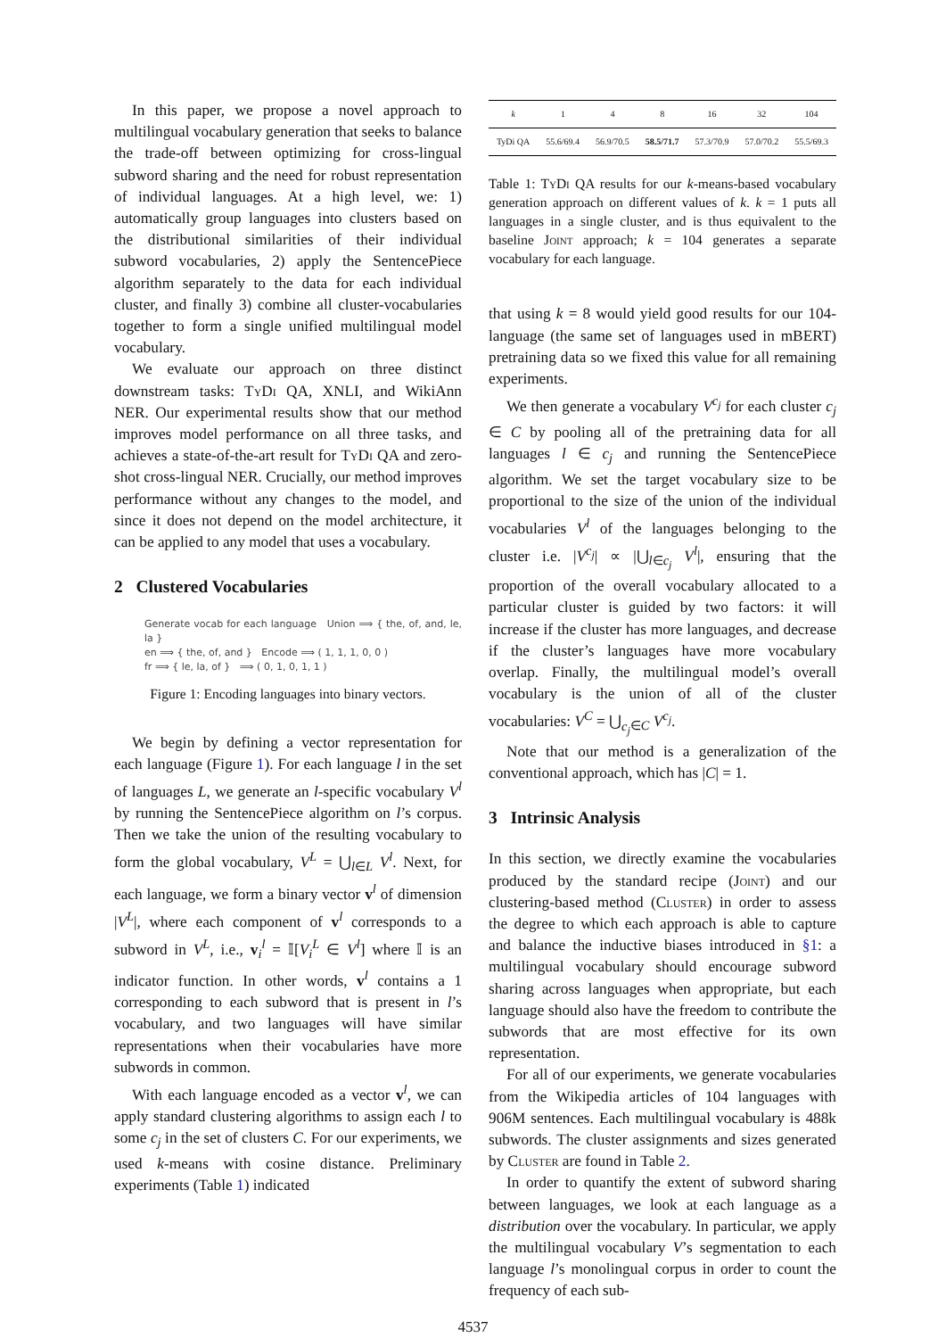In this paper, we propose a novel approach to multilingual vocabulary generation that seeks to balance the trade-off between optimizing for cross-lingual subword sharing and the need for robust representation of individual languages. At a high level, we: 1) automatically group languages into clusters based on the distributional similarities of their individual subword vocabularies, 2) apply the SentencePiece algorithm separately to the data for each individual cluster, and finally 3) combine all cluster-vocabularies together to form a single unified multilingual model vocabulary.
We evaluate our approach on three distinct downstream tasks: Ty Di QA, XNLI, and WikiAnn NER. Our experimental results show that our method improves model performance on all three tasks, and achieves a state-of-the-art result for Ty Di QA and zero-shot cross-lingual NER. Crucially, our method improves performance without any changes to the model, and since it does not depend on the model architecture, it can be applied to any model that uses a vocabulary.
2 Clustered Vocabularies
Generate vocab for each language Union ⟹ { the, of, and, le, la }
en ⟹ { the, of, and } Encode ⟹ ( 1, 1, 1, 0, 0 )
fr ⟹ { le, la, of } ⟹ ( 0, 1, 0, 1, 1 )
Figure 1: Encoding languages into binary vectors.
We begin by defining a vector representation for each language (Figure 1). For each language l in the set of languages L, we generate an l-specific vocabulary V<sup>l</sup> by running the SentencePiece algorithm on l’s corpus. Then we take the union of the resulting vocabulary to form the global vocabulary, V<sup>L</sup> = ⋃<sub>l∈L</sub> V<sup>l</sup>. Next, for each language, we form a binary vector v<sup>l</sup> of dimension |V<sup>L</sup>|, where each component of v<sup>l</sup> corresponds to a subword in V<sup>L</sup>, i.e., v<sub>i</sub><sup>l</sup> = 𝕀[V<sub>i</sub><sup>L</sup> ∈ V<sup>l</sup>] where 𝕀 is an indicator function. In other words, v<sup>l</sup> contains a 1 corresponding to each subword that is present in l’s vocabulary, and two languages will have similar representations when their vocabularies have more subwords in common.
With each language encoded as a vector v<sup>l</sup>, we can apply standard clustering algorithms to assign each l to some c<sub>j</sub> in the set of clusters C. For our experiments, we used k-means with cosine distance. Preliminary experiments (Table 1) indicated
| k | 1 | 4 | 8 | 16 | 32 | 104 |
| --- | --- | --- | --- | --- | --- | --- |
| TyDi QA | 55.6/69.4 | 56.9/70.5 | 58.5/71.7 | 57.3/70.9 | 57.0/70.2 | 55.5/69.3 |
Table 1: Ty Di QA results for our k-means-based vocabulary generation approach on different values of k. k = 1 puts all languages in a single cluster, and is thus equivalent to the baseline Joint approach; k = 104 generates a separate vocabulary for each language.
that using k = 8 would yield good results for our 104-language (the same set of languages used in mBERT) pretraining data so we fixed this value for all remaining experiments.
We then generate a vocabulary V<sup>c<sub>j</sub></sup> for each cluster c<sub>j</sub> ∈ C by pooling all of the pretraining data for all languages l ∈ c<sub>j</sub> and running the SentencePiece algorithm. We set the target vocabulary size to be proportional to the size of the union of the individual vocabularies V<sup>l</sup> of the languages belonging to the cluster i.e. |V<sup>c<sub>j</sub></sup>| ∝ |⋃<sub>l∈c<sub>j</sub></sub> V<sup>l</sup>|, ensuring that the proportion of the overall vocabulary allocated to a particular cluster is guided by two factors: it will increase if the cluster has more languages, and decrease if the cluster’s languages have more vocabulary overlap. Finally, the multilingual model’s overall vocabulary is the union of all of the cluster vocabularies: V<sup>C</sup> = ⋃<sub>c<sub>j</sub>∈C</sub> V<sup>c<sub>j</sub></sup>.
Note that our method is a generalization of the conventional approach, which has |C| = 1.
3 Intrinsic Analysis
In this section, we directly examine the vocabularies produced by the standard recipe (Joint) and our clustering-based method (Cluster) in order to assess the degree to which each approach is able to capture and balance the inductive biases introduced in §1: a multilingual vocabulary should encourage subword sharing across languages when appropriate, but each language should also have the freedom to contribute the subwords that are most effective for its own representation.
For all of our experiments, we generate vocabularies from the Wikipedia articles of 104 languages with 906M sentences. Each multilingual vocabulary is 488k subwords. The cluster assignments and sizes generated by Cluster are found in Table 2.
In order to quantify the extent of subword sharing between languages, we look at each language as a distribution over the vocabulary. In particular, we apply the multilingual vocabulary V’s segmentation to each language l’s monolingual corpus in order to count the frequency of each sub-
4537